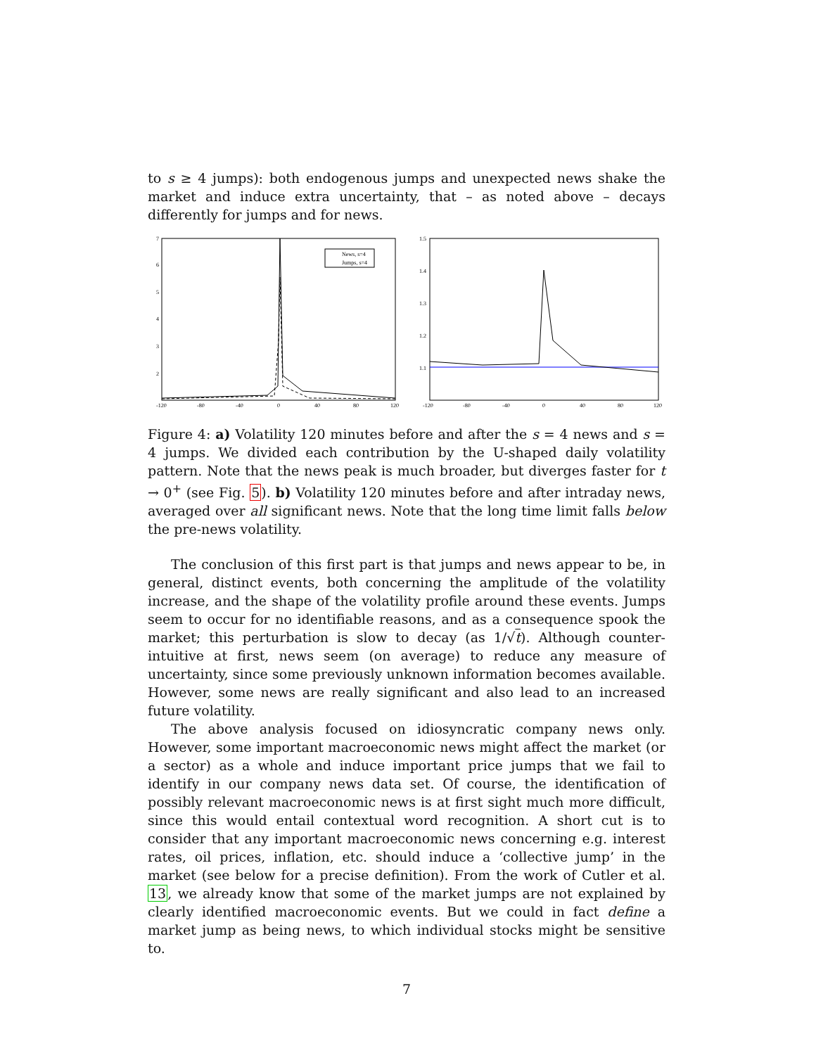to s ≥ 4 jumps): both endogenous jumps and unexpected news shake the market and induce extra uncertainty, that – as noted above – decays differently for jumps and for news.
7
6
5
4
3
2
-120
-80
-40
0
40
80
120
News, s=4
Jumps, s=4
1.5
1.4
1.3
1.2
1.1
-120
-80
-40
0
40
80
120
Figure 4: a) Volatility 120 minutes before and after the s = 4 news and s = 4 jumps. We divided each contribution by the U-shaped daily volatility pattern. Note that the news peak is much broader, but diverges faster for t → 0<sup>+</sup> (see Fig. 5). b) Volatility 120 minutes before and after intraday news, averaged over all significant news. Note that the long time limit falls below the pre-news volatility.
The conclusion of this first part is that jumps and news appear to be, in general, distinct events, both concerning the amplitude of the volatility increase, and the shape of the volatility profile around these events. Jumps seem to occur for no identifiable reasons, and as a consequence spook the market; this perturbation is slow to decay (as 1/√t). Although counter-intuitive at first, news seem (on average) to reduce any measure of uncertainty, since some previously unknown information becomes available. However, some news are really significant and also lead to an increased future volatility.
The above analysis focused on idiosyncratic company news only. However, some important macroeconomic news might affect the market (or a sector) as a whole and induce important price jumps that we fail to identify in our company news data set. Of course, the identification of possibly relevant macroeconomic news is at first sight much more difficult, since this would entail contextual word recognition. A short cut is to consider that any important macroeconomic news concerning e.g. interest rates, oil prices, inflation, etc. should induce a ‘collective jump’ in the market (see below for a precise definition). From the work of Cutler et al. 13, we already know that some of the market jumps are not explained by clearly identified macroeconomic events. But we could in fact define a market jump as being news, to which individual stocks might be sensitive to.
7